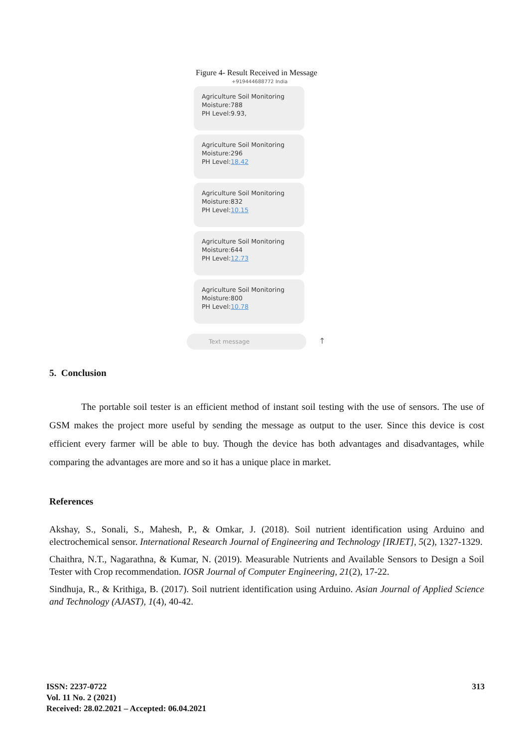Figure 4- Result Received in Message
+919444688772 India
Agriculture Soil Monitoring
Moisture:788
PH Level:9.93,
Agriculture Soil Monitoring
Moisture:296
PH Level:18.42
Agriculture Soil Monitoring
Moisture:832
PH Level:10.15
Agriculture Soil Monitoring
Moisture:644
PH Level:12.73
Agriculture Soil Monitoring
Moisture:800
PH Level:10.78
Text message
↑
5. Conclusion
The portable soil tester is an efficient method of instant soil testing with the use of sensors. The use of GSM makes the project more useful by sending the message as output to the user. Since this device is cost efficient every farmer will be able to buy. Though the device has both advantages and disadvantages, while comparing the advantages are more and so it has a unique place in market.
References
Akshay, S., Sonali, S., Mahesh, P., & Omkar, J. (2018). Soil nutrient identification using Arduino and electrochemical sensor. International Research Journal of Engineering and Technology [IRJET], 5(2), 1327-1329.
Chaithra, N.T., Nagarathna, & Kumar, N. (2019). Measurable Nutrients and Available Sensors to Design a Soil Tester with Crop recommendation. IOSR Journal of Computer Engineering, 21(2), 17-22.
Sindhuja, R., & Krithiga, B. (2017). Soil nutrient identification using Arduino. Asian Journal of Applied Science and Technology (AJAST), 1(4), 40-42.
ISSN: 2237-0722
Vol. 11 No. 2 (2021)
Received: 28.02.2021 – Accepted: 06.04.2021
313